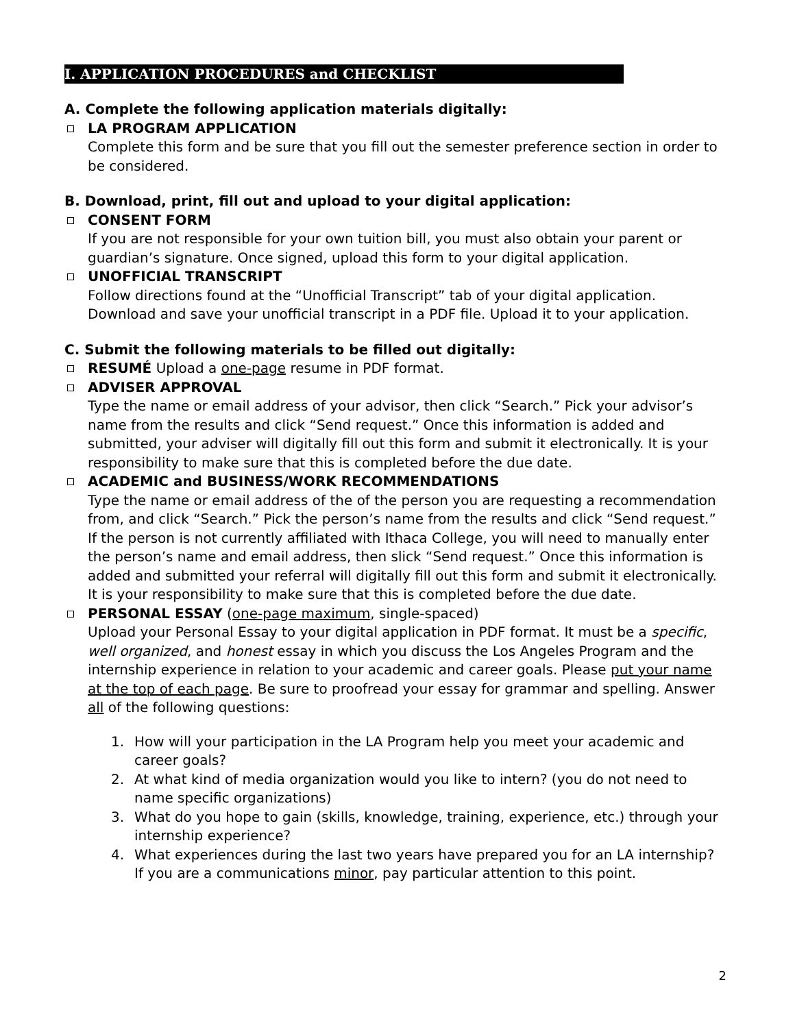I. APPLICATION PROCEDURES and CHECKLIST
A. Complete the following application materials digitally:
LA PROGRAM APPLICATION
Complete this form and be sure that you fill out the semester preference section in order to be considered.
B. Download, print, fill out and upload to your digital application:
CONSENT FORM
If you are not responsible for your own tuition bill, you must also obtain your parent or guardian’s signature. Once signed, upload this form to your digital application.
UNOFFICIAL TRANSCRIPT
Follow directions found at the “Unofficial Transcript” tab of your digital application. Download and save your unofficial transcript in a PDF file. Upload it to your application.
C. Submit the following materials to be filled out digitally:
RESUMÉ Upload a one-page resume in PDF format.
ADVISER APPROVAL
Type the name or email address of your advisor, then click “Search.” Pick your advisor’s name from the results and click “Send request.” Once this information is added and submitted, your adviser will digitally fill out this form and submit it electronically. It is your responsibility to make sure that this is completed before the due date.
ACADEMIC and BUSINESS/WORK RECOMMENDATIONS
Type the name or email address of the of the person you are requesting a recommendation from, and click “Search.” Pick the person’s name from the results and click “Send request.” If the person is not currently affiliated with Ithaca College, you will need to manually enter the person’s name and email address, then slick “Send request.” Once this information is added and submitted your referral will digitally fill out this form and submit it electronically. It is your responsibility to make sure that this is completed before the due date.
PERSONAL ESSAY (one-page maximum, single-spaced)
Upload your Personal Essay to your digital application in PDF format. It must be a specific, well organized, and honest essay in which you discuss the Los Angeles Program and the internship experience in relation to your academic and career goals. Please put your name at the top of each page. Be sure to proofread your essay for grammar and spelling. Answer all of the following questions:
1. How will your participation in the LA Program help you meet your academic and career goals?
2. At what kind of media organization would you like to intern? (you do not need to name specific organizations)
3. What do you hope to gain (skills, knowledge, training, experience, etc.) through your internship experience?
4. What experiences during the last two years have prepared you for an LA internship? If you are a communications minor, pay particular attention to this point.
2